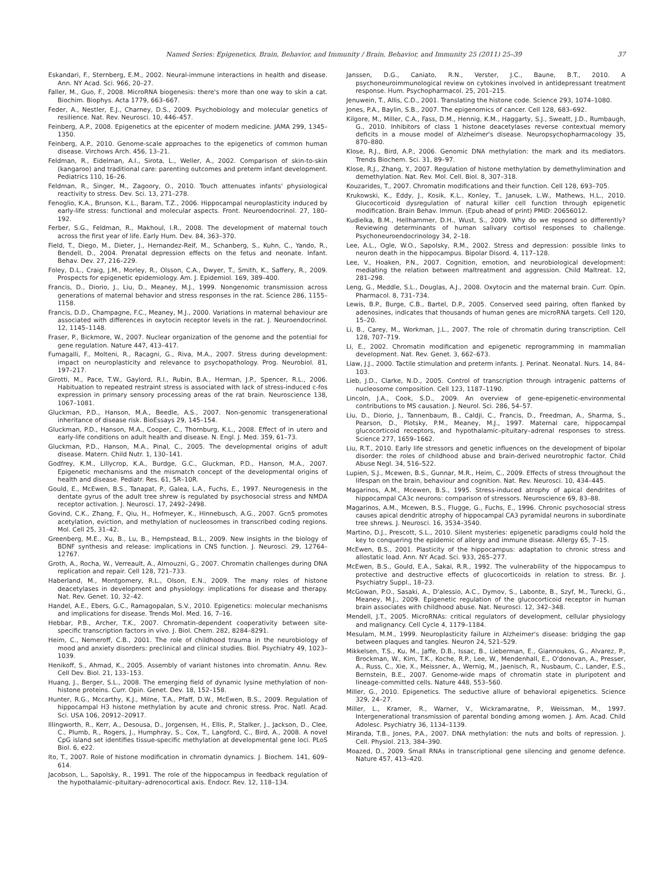Named Series: Epigenetics, Brain, Behavior, and Immunity / Brain, Behavior, and Immunity 25 (2011) 25–39 37
Eskandari, F., Sternberg, E.M., 2002. Neural-immune interactions in health and disease. Ann. NY Acad. Sci. 966, 20–27.
Faller, M., Guo, F., 2008. MicroRNA biogenesis: there's more than one way to skin a cat. Biochim. Biophys. Acta 1779, 663–667.
Feder, A., Nestler, E.J., Charney, D.S., 2009. Psychobiology and molecular genetics of resilience. Nat. Rev. Neurosci. 10, 446–457.
Feinberg, A.P., 2008. Epigenetics at the epicenter of modern medicine. JAMA 299, 1345–1350.
Feinberg, A.P., 2010. Genome-scale approaches to the epigenetics of common human disease. Virchows Arch. 456, 13–21.
Feldman, R., Eidelman, A.I., Sirota, L., Weller, A., 2002. Comparison of skin-to-skin (kangaroo) and traditional care: parenting outcomes and preterm infant development. Pediatrics 110, 16–26.
Feldman, R., Singer, M., Zagoory, O., 2010. Touch attenuates infants' physiological reactivity to stress. Dev. Sci. 13, 271–278.
Fenoglio, K.A., Brunson, K.L., Baram, T.Z., 2006. Hippocampal neuroplasticity induced by early-life stress: functional and molecular aspects. Front. Neuroendocrinol. 27, 180–192.
Ferber, S.G., Feldman, R., Makhoul, I.R., 2008. The development of maternal touch across the first year of life. Early Hum. Dev. 84, 363–370.
Field, T., Diego, M., Dieter, J., Hernandez-Reif, M., Schanberg, S., Kuhn, C., Yando, R., Bendell, D., 2004. Prenatal depression effects on the fetus and neonate. Infant. Behav. Dev. 27, 216–229.
Foley, D.L., Craig, J.M., Morley, R., Olsson, C.A., Dwyer, T., Smith, K., Saffery, R., 2009. Prospects for epigenetic epidemiology. Am. J. Epidemiol. 169, 389–400.
Francis, D., Diorio, J., Liu, D., Meaney, M.J., 1999. Nongenomic transmission across generations of maternal behavior and stress responses in the rat. Science 286, 1155–1158.
Francis, D.D., Champagne, F.C., Meaney, M.J., 2000. Variations in maternal behaviour are associated with differences in oxytocin receptor levels in the rat. J. Neuroendocrinol. 12, 1145–1148.
Fraser, P., Bickmore, W., 2007. Nuclear organization of the genome and the potential for gene regulation. Nature 447, 413–417.
Fumagalli, F., Molteni, R., Racagni, G., Riva, M.A., 2007. Stress during development: impact on neuroplasticity and relevance to psychopathology. Prog. Neurobiol. 81, 197–217.
Girotti, M., Pace, T.W., Gaylord, R.I., Rubin, B.A., Herman, J.P., Spencer, R.L., 2006. Habituation to repeated restraint stress is associated with lack of stress-induced c-fos expression in primary sensory processing areas of the rat brain. Neuroscience 138, 1067–1081.
Gluckman, P.D., Hanson, M.A., Beedle, A.S., 2007. Non-genomic transgenerational inheritance of disease risk. BioEssays 29, 145–154.
Gluckman, P.D., Hanson, M.A., Cooper, C., Thornburg, K.L., 2008. Effect of in utero and early-life conditions on adult health and disease. N. Engl. J. Med. 359, 61–73.
Gluckman, P.D., Hanson, M.A., Pinal, C., 2005. The developmental origins of adult disease. Matern. Child Nutr. 1, 130–141.
Godfrey, K.M., Lillycrop, K.A., Burdge, G.C., Gluckman, P.D., Hanson, M.A., 2007. Epigenetic mechanisms and the mismatch concept of the developmental origins of health and disease. Pediatr. Res. 61, 5R–10R.
Gould, E., McEwen, B.S., Tanapat, P., Galea, L.A., Fuchs, E., 1997. Neurogenesis in the dentate gyrus of the adult tree shrew is regulated by psychosocial stress and NMDA receptor activation. J. Neurosci. 17, 2492–2498.
Govind, C.K., Zhang, F., Qiu, H., Hofmeyer, K., Hinnebusch, A.G., 2007. Gcn5 promotes acetylation, eviction, and methylation of nucleosomes in transcribed coding regions. Mol. Cell 25, 31–42.
Greenberg, M.E., Xu, B., Lu, B., Hempstead, B.L., 2009. New insights in the biology of BDNF synthesis and release: implications in CNS function. J. Neurosci. 29, 12764–12767.
Groth, A., Rocha, W., Verreault, A., Almouzni, G., 2007. Chromatin challenges during DNA replication and repair. Cell 128, 721–733.
Haberland, M., Montgomery, R.L., Olson, E.N., 2009. The many roles of histone deacetylases in development and physiology: implications for disease and therapy. Nat. Rev. Genet. 10, 32–42.
Handel, A.E., Ebers, G.C., Ramagopalan, S.V., 2010. Epigenetics: molecular mechanisms and implications for disease. Trends Mol. Med. 16, 7–16.
Hebbar, P.B., Archer, T.K., 2007. Chromatin-dependent cooperativity between site-specific transcription factors in vivo. J. Biol. Chem. 282, 8284–8291.
Heim, C., Nemeroff, C.B., 2001. The role of childhood trauma in the neurobiology of mood and anxiety disorders: preclinical and clinical studies. Biol. Psychiatry 49, 1023–1039.
Henikoff, S., Ahmad, K., 2005. Assembly of variant histones into chromatin. Annu. Rev. Cell Dev. Biol. 21, 133–153.
Huang, J., Berger, S.L., 2008. The emerging field of dynamic lysine methylation of non-histone proteins. Curr. Opin. Genet. Dev. 18, 152–158.
Hunter, R.G., Mccarthy, K.J., Milne, T.A., Pfaff, D.W., McEwen, B.S., 2009. Regulation of hippocampal H3 histone methylation by acute and chronic stress. Proc. Natl. Acad. Sci. USA 106, 20912–20917.
Illingworth, R., Kerr, A., Desousa, D., Jorgensen, H., Ellis, P., Stalker, J., Jackson, D., Clee, C., Plumb, R., Rogers, J., Humphray, S., Cox, T., Langford, C., Bird, A., 2008. A novel CpG island set identifies tissue-specific methylation at developmental gene loci. PLoS Biol. 6, e22.
Ito, T., 2007. Role of histone modification in chromatin dynamics. J. Biochem. 141, 609–614.
Jacobson, L., Sapolsky, R., 1991. The role of the hippocampus in feedback regulation of the hypothalamic–pituitary–adrenocortical axis. Endocr. Rev. 12, 118–134.
Janssen, D.G., Caniato, R.N., Verster, J.C., Baune, B.T., 2010. A psychoneuroimmunological review on cytokines involved in antidepressant treatment response. Hum. Psychopharmacol. 25, 201–215.
Jenuwein, T., Allis, C.D., 2001. Translating the histone code. Science 293, 1074–1080.
Jones, P.A., Baylin, S.B., 2007. The epigenomics of cancer. Cell 128, 683–692.
Kilgore, M., Miller, C.A., Fass, D.M., Hennig, K.M., Haggarty, S.J., Sweatt, J.D., Rumbaugh, G., 2010. Inhibitors of class 1 histone deacetylases reverse contextual memory deficits in a mouse model of Alzheimer's disease. Neuropsychopharmacology 35, 870–880.
Klose, R.J., Bird, A.P., 2006. Genomic DNA methylation: the mark and its mediators. Trends Biochem. Sci. 31, 89–97.
Klose, R.J., Zhang, Y., 2007. Regulation of histone methylation by demethylimination and demethylation. Nat. Rev. Mol. Cell. Biol. 8, 307–318.
Kouzarides, T., 2007. Chromatin modifications and their function. Cell 128, 693–705.
Krukowski, K., Eddy, J., Kosik, K.L., Konley, T., Janusek, L.W., Mathews, H.L., 2010. Glucocorticoid dysregulation of natural killer cell function through epigenetic modification. Brain Behav. Immun. (Epub ahead of print) PMID: 20656012.
Kudielka, B.M., Hellhammer, D.H., Wust, S., 2009. Why do we respond so differently? Reviewing determinants of human salivary cortisol responses to challenge. Psychoneuroendocrinology 34, 2–18.
Lee, A.L., Ogle, W.O., Sapolsky, R.M., 2002. Stress and depression: possible links to neuron death in the hippocampus. Bipolar Disord. 4, 117–128.
Lee, V., Hoaken, P.N., 2007. Cognition, emotion, and neurobiological development: mediating the relation between maltreatment and aggression. Child Maltreat. 12, 281–298.
Leng, G., Meddle, S.L., Douglas, A.J., 2008. Oxytocin and the maternal brain. Curr. Opin. Pharmacol. 8, 731–734.
Lewis, B.P., Burge, C.B., Bartel, D.P., 2005. Conserved seed pairing, often flanked by adenosines, indicates that thousands of human genes are microRNA targets. Cell 120, 15–20.
Li, B., Carey, M., Workman, J.L., 2007. The role of chromatin during transcription. Cell 128, 707–719.
Li, E., 2002. Chromatin modification and epigenetic reprogramming in mammalian development. Nat. Rev. Genet. 3, 662–673.
Liaw, J.J., 2000. Tactile stimulation and preterm infants. J. Perinat. Neonatal. Nurs. 14, 84–103.
Lieb, J.D., Clarke, N.D., 2005. Control of transcription through intragenic patterns of nucleosome composition. Cell 123, 1187–1190.
Lincoln, J.A., Cook, S.D., 2009. An overview of gene-epigenetic-environmental contributions to MS causation. J. Neurol. Sci. 286, 54–57.
Liu, D., Diorio, J., Tannenbaum, B., Caldji, C., Francis, D., Freedman, A., Sharma, S., Pearson, D., Plotsky, P.M., Meaney, M.J., 1997. Maternal care, hippocampal glucocorticoid receptors, and hypothalamic–pituitary–adrenal responses to stress. Science 277, 1659–1662.
Liu, R.T., 2010. Early life stressors and genetic influences on the development of bipolar disorder: the roles of childhood abuse and brain-derived neurotrophic factor. Child Abuse Negl. 34, 516–522.
Lupien, S.J., Mcewen, B.S., Gunnar, M.R., Heim, C., 2009. Effects of stress throughout the lifespan on the brain, behaviour and cognition. Nat. Rev. Neurosci. 10, 434–445.
Magarinos, A.M., Mcewen, B.S., 1995. Stress-induced atrophy of apical dendrites of hippocampal CA3c neurons: comparison of stressors. Neuroscience 69, 83–88.
Magarinos, A.M., Mcewen, B.S., Flugge, G., Fuchs, E., 1996. Chronic psychosocial stress causes apical dendritic atrophy of hippocampal CA3 pyramidal neurons in subordinate tree shrews. J. Neurosci. 16, 3534–3540.
Martino, D.J., Prescott, S.L., 2010. Silent mysteries: epigenetic paradigms could hold the key to conquering the epidemic of allergy and immune disease. Allergy 65, 7–15.
McEwen, B.S., 2001. Plasticity of the hippocampus: adaptation to chronic stress and allostatic load. Ann. NY Acad. Sci. 933, 265–277.
McEwen, B.S., Gould, E.A., Sakai, R.R., 1992. The vulnerability of the hippocampus to protective and destructive effects of glucocorticoids in relation to stress. Br. J. Psychiatry Suppl., 18–23.
McGowan, P.O., Sasaki, A., D'alessio, A.C., Dymov, S., Labonte, B., Szyf, M., Turecki, G., Meaney, M.J., 2009. Epigenetic regulation of the glucocorticoid receptor in human brain associates with childhood abuse. Nat. Neurosci. 12, 342–348.
Mendell, J.T., 2005. MicroRNAs: critical regulators of development, cellular physiology and malignancy. Cell Cycle 4, 1179–1184.
Mesulam, M.M., 1999. Neuroplasticity failure in Alzheimer's disease: bridging the gap between plaques and tangles. Neuron 24, 521–529.
Mikkelsen, T.S., Ku, M., Jaffe, D.B., Issac, B., Lieberman, E., Giannoukos, G., Alvarez, P., Brockman, W., Kim, T.K., Koche, R.P., Lee, W., Mendenhall, E., O'donovan, A., Presser, A., Russ, C., Xie, X., Meissner, A., Wernig, M., Jaenisch, R., Nusbaum, C., Lander, E.S., Bernstein, B.E., 2007. Genome-wide maps of chromatin state in pluripotent and lineage-committed cells. Nature 448, 553–560.
Miller, G., 2010. Epigenetics. The seductive allure of behavioral epigenetics. Science 329, 24–27.
Miller, L., Kramer, R., Warner, V., Wickramaratne, P., Weissman, M., 1997. Intergenerational transmission of parental bonding among women. J. Am. Acad. Child Adolesc. Psychiatry 36, 1134–1139.
Miranda, T.B., Jones, P.A., 2007. DNA methylation: the nuts and bolts of repression. J. Cell. Physiol. 213, 384–390.
Moazed, D., 2009. Small RNAs in transcriptional gene silencing and genome defence. Nature 457, 413–420.